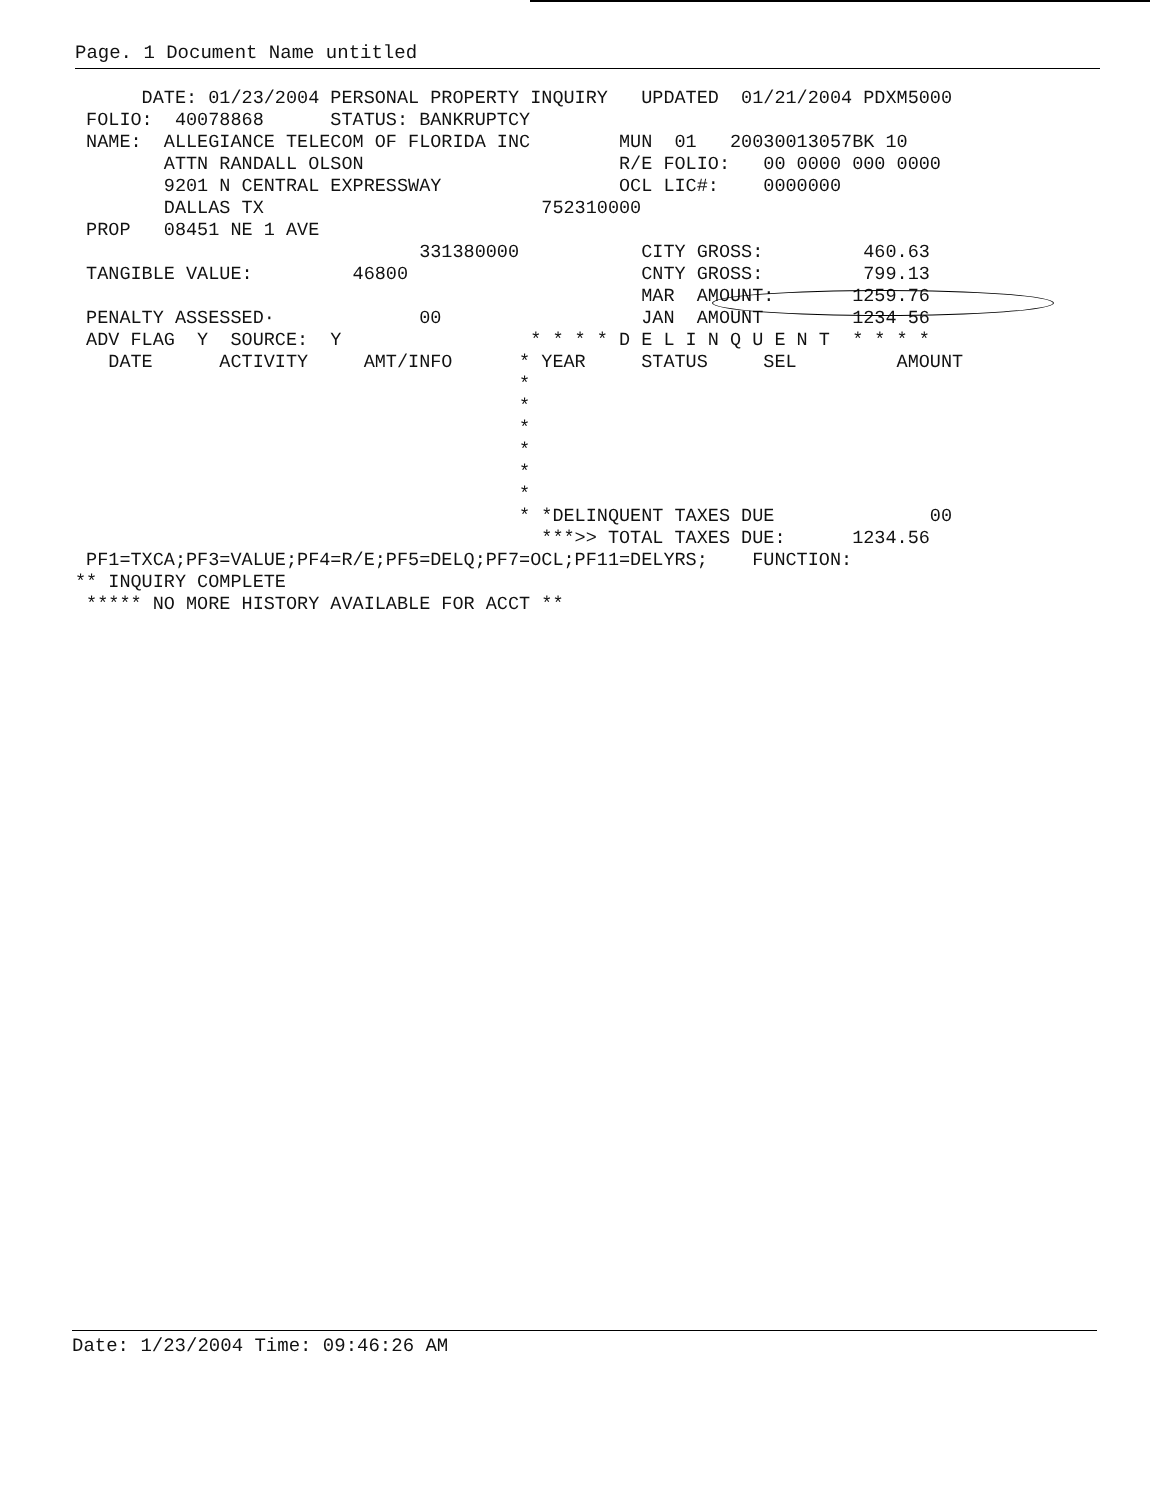Page. 1 Document Name untitled
      DATE: 01/23/2004 PERSONAL PROPERTY INQUIRY   UPDATED  01/21/2004 PDXM5000
 FOLIO:  40078868      STATUS: BANKRUPTCY
 NAME:  ALLEGIANCE TELECOM OF FLORIDA INC        MUN  01   20030013057BK 10
        ATTN RANDALL OLSON                       R/E FOLIO:   00 0000 000 0000
        9201 N CENTRAL EXPRESSWAY                OCL LIC#:    0000000
        DALLAS TX                         752310000
 PROP   08451 NE 1 AVE
                               331380000           CITY GROSS:         460.63
 TANGIBLE VALUE:         46800                     CNTY GROSS:         799.13
                                                   MAR  AMOUNT:       1259.76
 PENALTY ASSESSED·             00                  JAN  AMOUNT        1234 56
 ADV FLAG  Y  SOURCE:  Y                 * * * * D E L I N Q U E N T  * * * *
   DATE      ACTIVITY     AMT/INFO      * YEAR     STATUS     SEL         AMOUNT
                                        *
                                        *
                                        *
                                        *
                                        *
                                        *
                                        * *DELINQUENT TAXES DUE              00
                                          ***>> TOTAL TAXES DUE:      1234.56
 PF1=TXCA;PF3=VALUE;PF4=R/E;PF5=DELQ;PF7=OCL;PF11=DELYRS;    FUNCTION:
** INQUIRY COMPLETE
 ***** NO MORE HISTORY AVAILABLE FOR ACCT **
Date: 1/23/2004 Time: 09:46:26 AM